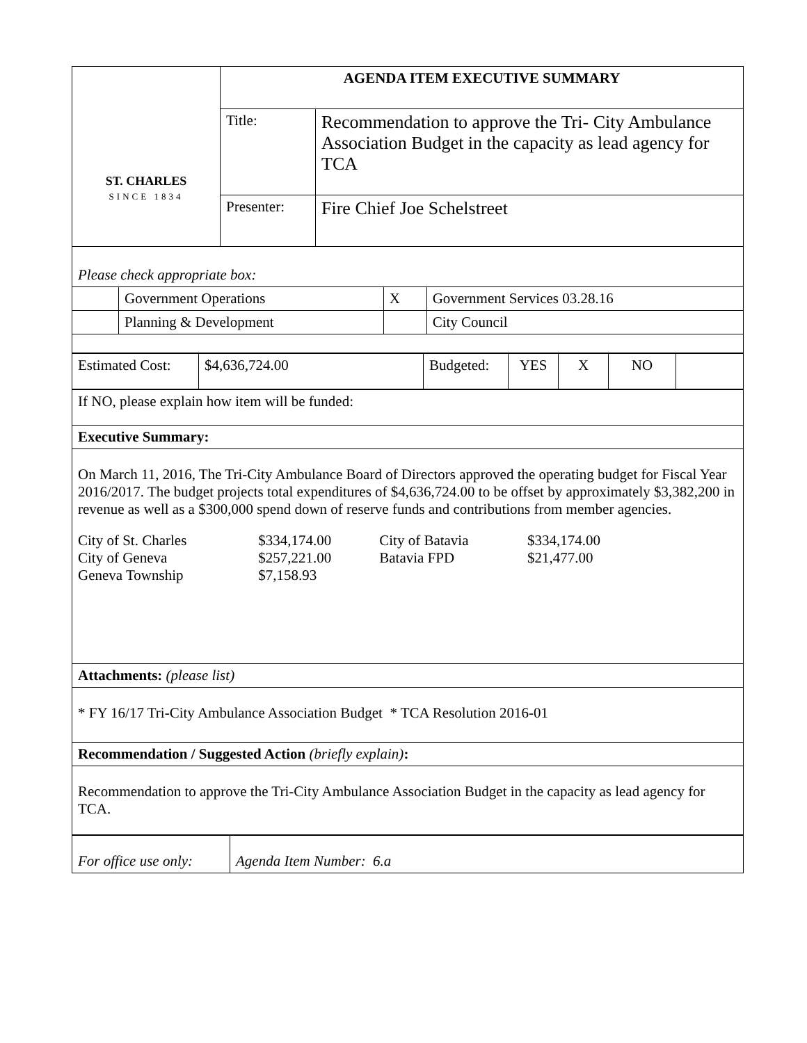| ST. CHARLES SINCE 1834 | AGENDA ITEM EXECUTIVE SUMMARY | |
| | Title: | Recommendation to approve the Tri- City Ambulance Association Budget in the capacity as lead agency for TCA |
| | Presenter: | Fire Chief Joe Schelstreet |
| Please check appropriate box: | | | |
| | Government Operations | X | Government Services 03.28.16 |
| | Planning & Development | | City Council |
| Estimated Cost: | $4,636,724.00 | Budgeted: | YES | X | NO | |
| If NO, please explain how item will be funded: |
| Executive Summary: |
| On March 11, 2016, The Tri-City Ambulance Board of Directors approved the operating budget for Fiscal Year 2016/2017. The budget projects total expenditures of $4,636,724.00 to be offset by approximately $3,382,200 in revenue as well as a $300,000 spend down of reserve funds and contributions from member agencies. / City of St. Charles / $334,174.00 / City of Batavia / $334,174.00 / / City of Geneva / $257,221.00 / Batavia FPD / $21,477.00 / / Geneva Township / $7,158.93 / / / |
| Attachments: (please list) |
| * FY 16/17 Tri-City Ambulance Association Budget * TCA Resolution 2016-01 |
| Recommendation / Suggested Action (briefly explain) : |
| Recommendation to approve the Tri-City Ambulance Association Budget in the capacity as lead agency for TCA. |
| For office use only: | Agenda Item Number: 6.a |